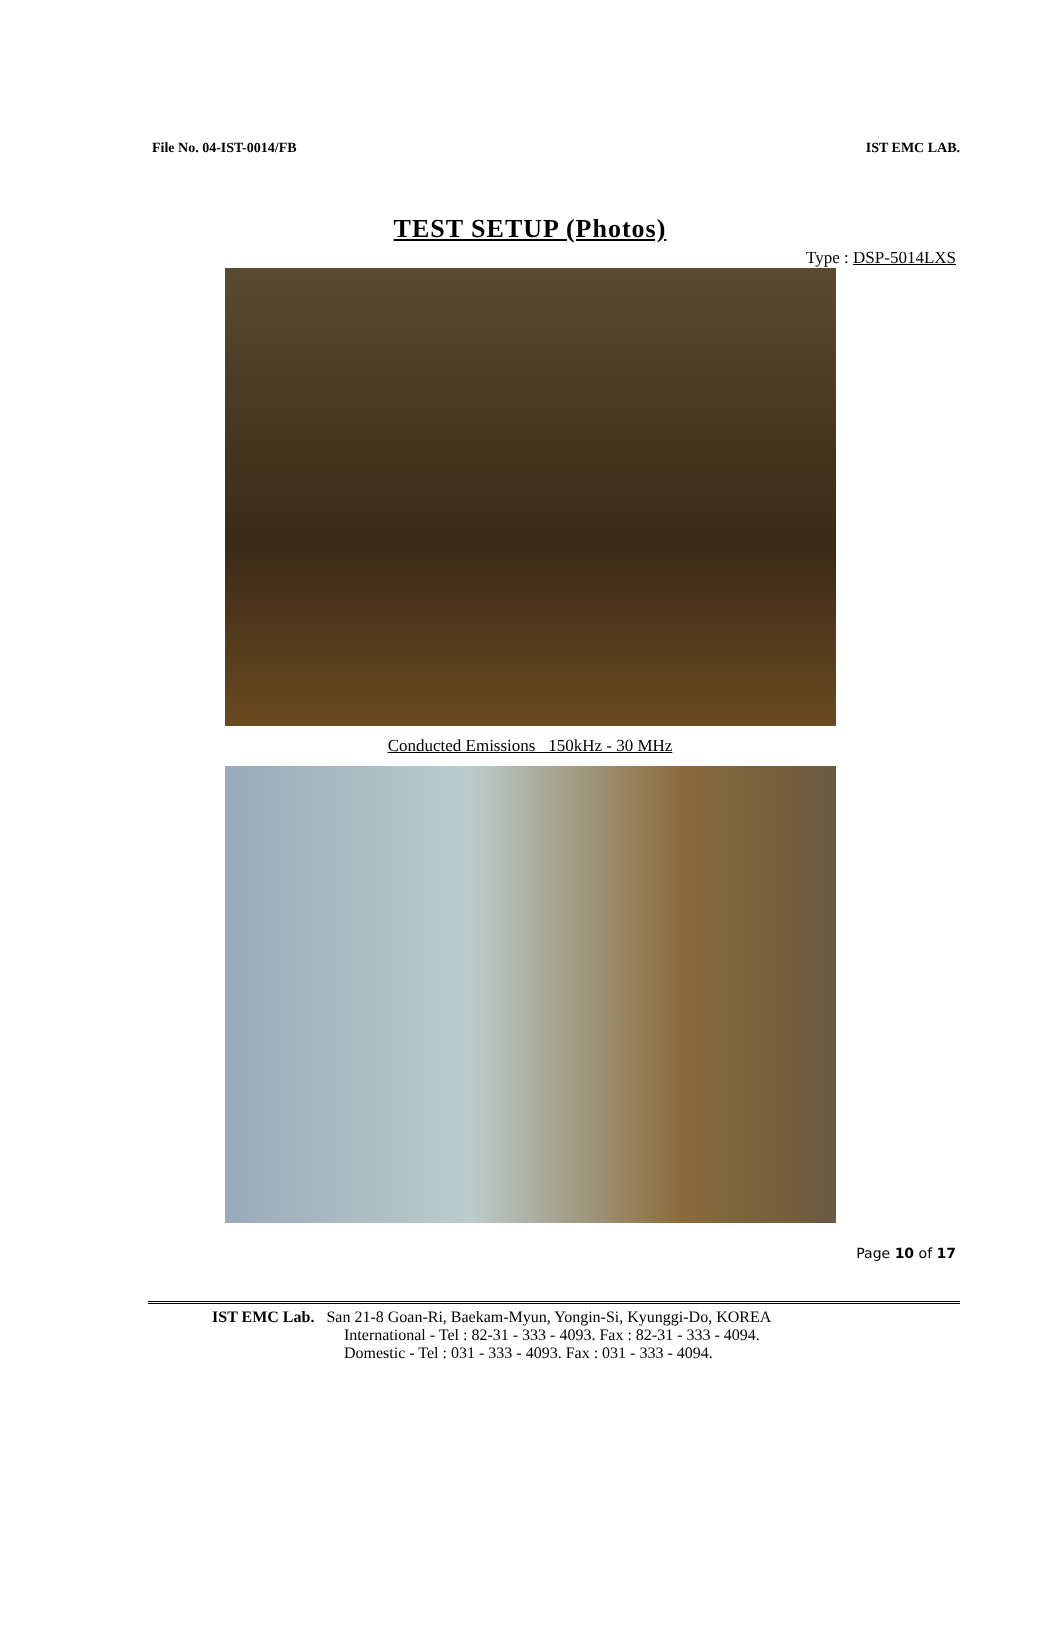File No. 04-IST-0014/FB IST EMC LAB.
TEST SETUP (Photos)
Type : DSP-5014LXS
Conducted Emissions 150kHz - 30 MHz
Page 10 of 17
IST EMC Lab. San 21-8 Goan-Ri, Baekam-Myun, Yongin-Si, Kyunggi-Do, KOREA
International - Tel : 82-31 - 333 - 4093. Fax : 82-31 - 333 - 4094.
Domestic - Tel : 031 - 333 - 4093. Fax : 031 - 333 - 4094.